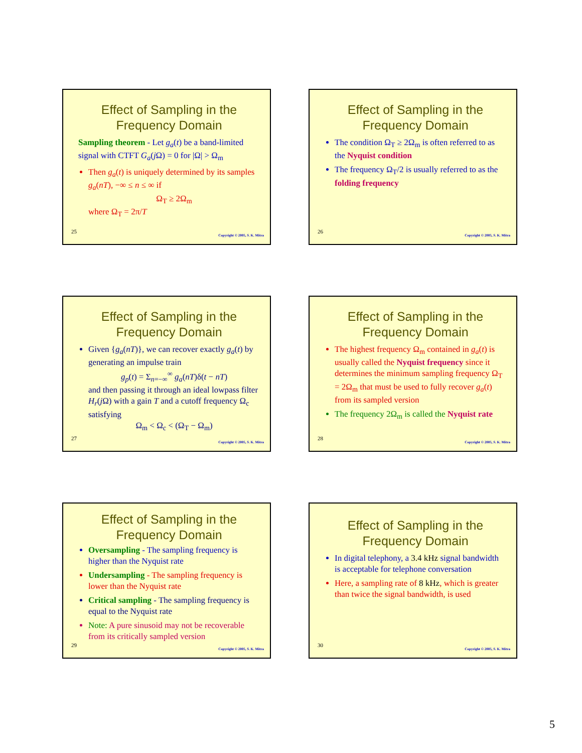Effect of Sampling in the Frequency Domain
Sampling theorem - Let g<sub>a</sub>(t) be a band-limited signal with CTFT G<sub>a</sub>(j Ω) = 0 for |Ω| > Ω<sub>m</sub>
Then g<sub>a</sub>(t) is uniquely determined by its samples g<sub>a</sub>(nT), −∞ ≤ n ≤ ∞ if
Ω<sub>T</sub> ≥ 2Ω<sub>m</sub>
where Ω<sub>T</sub> = 2π/T
25
Copyright © 2005, S. K. Mitra
Effect of Sampling in the Frequency Domain
The condition Ω<sub>T</sub> ≥ 2Ω<sub>m</sub> is often referred to as the Nyquist condition
The frequency Ω<sub>T</sub>/2 is usually referred to as the folding frequency
26
Copyright © 2005, S. K. Mitra
Effect of Sampling in the Frequency Domain
Given {g<sub>a</sub>(nT)}, we can recover exactly g<sub>a</sub>(t) by generating an impulse train
g<sub>p</sub>(t) = Σ<sub>n=−∞</sub><sup>∞</sup> g<sub>a</sub>(nT)δ(t − nT)
and then passing it through an ideal lowpass filter H<sub>r</sub>(j Ω) with a gain T and a cutoff frequency Ω<sub>c</sub> satisfying
Ω<sub>m</sub> < Ω<sub>c</sub> < (Ω<sub>T</sub> − Ω<sub>m</sub>)
27
Copyright © 2005, S. K. Mitra
Effect of Sampling in the Frequency Domain
The highest frequency Ω<sub>m</sub> contained in g<sub>a</sub>(t) is usually called the Nyquist frequency since it determines the minimum sampling frequency Ω<sub>T</sub> = 2Ω<sub>m</sub> that must be used to fully recover g<sub>a</sub>(t) from its sampled version
The frequency 2Ω<sub>m</sub> is called the Nyquist rate
28
Copyright © 2005, S. K. Mitra
Effect of Sampling in the Frequency Domain
Oversampling - The sampling frequency is higher than the Nyquist rate
Undersampling - The sampling frequency is lower than the Nyquist rate
Critical sampling - The sampling frequency is equal to the Nyquist rate
Note: A pure sinusoid may not be recoverable from its critically sampled version
29
Copyright © 2005, S. K. Mitra
Effect of Sampling in the Frequency Domain
In digital telephony, a 3.4 kHz signal bandwidth is acceptable for telephone conversation
Here, a sampling rate of 8 kHz, which is greater than twice the signal bandwidth, is used
30
Copyright © 2005, S. K. Mitra
5